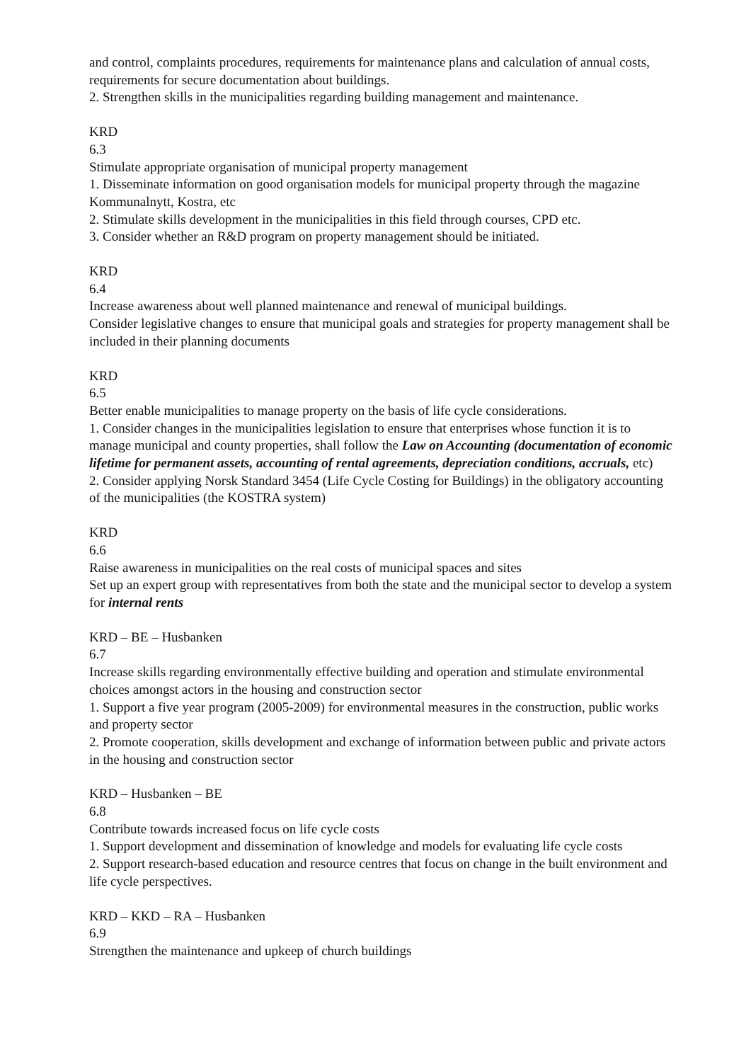and control, complaints procedures, requirements for maintenance plans and calculation of annual costs, requirements for secure documentation about buildings.
2. Strengthen skills in the municipalities regarding building management and maintenance.
KRD
6.3
Stimulate appropriate organisation of municipal property management
1. Disseminate information on good organisation models for municipal property through the magazine Kommunalnytt, Kostra, etc
2. Stimulate skills development in the municipalities in this field through courses, CPD etc.
3. Consider whether an R&D program on property management should be initiated.
KRD
6.4
Increase awareness about well planned maintenance and renewal of municipal buildings.
Consider legislative changes to ensure that municipal goals and strategies for property management shall be included in their planning documents
KRD
6.5
Better enable municipalities to manage property on the basis of life cycle considerations.
1. Consider changes in the municipalities legislation to ensure that enterprises whose function it is to manage municipal and county properties, shall follow the Law on Accounting (documentation of economic lifetime for permanent assets, accounting of rental agreements, depreciation conditions, accruals, etc)
2. Consider applying Norsk Standard 3454 (Life Cycle Costing for Buildings) in the obligatory accounting of the municipalities (the KOSTRA system)
KRD
6.6
Raise awareness in municipalities on the real costs of municipal spaces and sites
Set up an expert group with representatives from both the state and the municipal sector to develop a system for internal rents
KRD – BE – Husbanken
6.7
Increase skills regarding environmentally effective building and operation and stimulate environmental choices amongst actors in the housing and construction sector
1. Support a five year program (2005-2009) for environmental measures in the construction, public works and property sector
2. Promote cooperation, skills development and exchange of information between public and private actors in the housing and construction sector
KRD – Husbanken – BE
6.8
Contribute towards increased focus on life cycle costs
1. Support development and dissemination of knowledge and models for evaluating life cycle costs
2. Support research-based education and resource centres that focus on change in the built environment and life cycle perspectives.
KRD – KKD – RA – Husbanken
6.9
Strengthen the maintenance and upkeep of church buildings